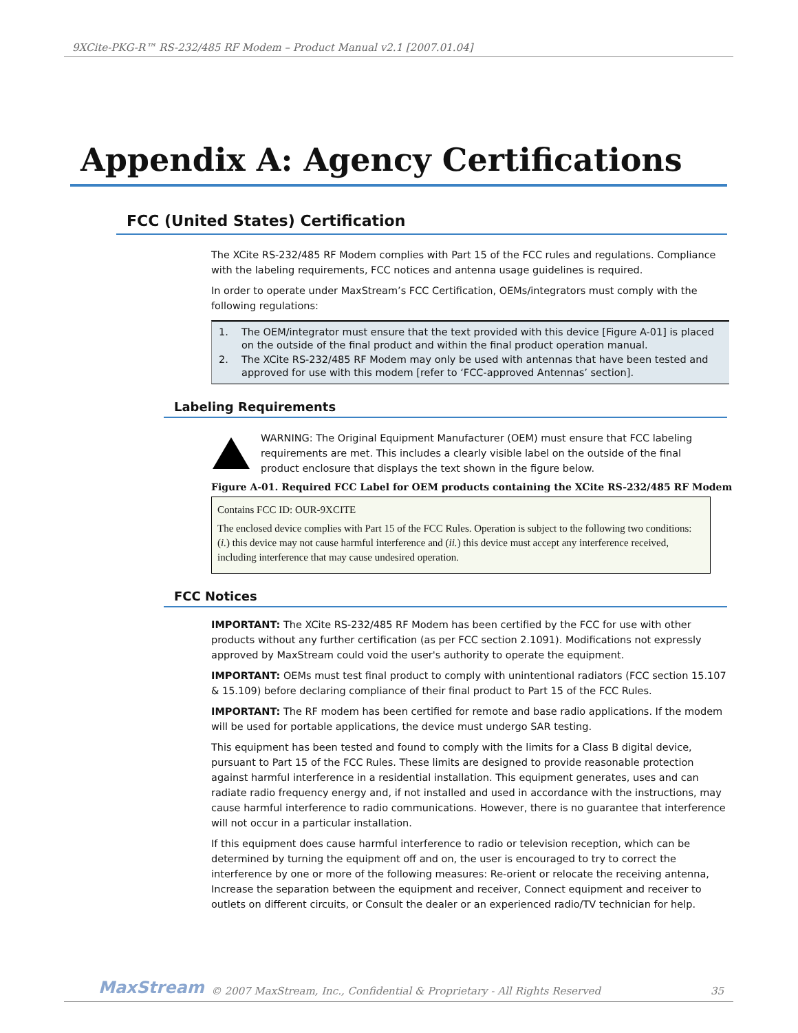9XCite-PKG-R™ RS-232/485 RF Modem – Product Manual v2.1 [2007.01.04]
Appendix A: Agency Certifications
FCC (United States) Certification
The XCite RS-232/485 RF Modem complies with Part 15 of the FCC rules and regulations. Compliance with the labeling requirements, FCC notices and antenna usage guidelines is required.
In order to operate under MaxStream’s FCC Certification, OEMs/integrators must comply with the following regulations:
1. The OEM/integrator must ensure that the text provided with this device [Figure A-01] is placed on the outside of the final product and within the final product operation manual.
2. The XCite RS-232/485 RF Modem may only be used with antennas that have been tested and approved for use with this modem [refer to ‘FCC-approved Antennas’ section].
Labeling Requirements
WARNING: The Original Equipment Manufacturer (OEM) must ensure that FCC labeling requirements are met. This includes a clearly visible label on the outside of the final product enclosure that displays the text shown in the figure below.
Figure A-01. Required FCC Label for OEM products containing the XCite RS-232/485 RF Modem
Contains FCC ID: OUR-9XCITE
The enclosed device complies with Part 15 of the FCC Rules. Operation is subject to the following two conditions: (i.) this device may not cause harmful interference and (ii.) this device must accept any interference received, including interference that may cause undesired operation.
FCC Notices
IMPORTANT: The XCite RS-232/485 RF Modem has been certified by the FCC for use with other products without any further certification (as per FCC section 2.1091). Modifications not expressly approved by MaxStream could void the user's authority to operate the equipment.
IMPORTANT: OEMs must test final product to comply with unintentional radiators (FCC section 15.107 & 15.109) before declaring compliance of their final product to Part 15 of the FCC Rules.
IMPORTANT: The RF modem has been certified for remote and base radio applications. If the modem will be used for portable applications, the device must undergo SAR testing.
This equipment has been tested and found to comply with the limits for a Class B digital device, pursuant to Part 15 of the FCC Rules. These limits are designed to provide reasonable protection against harmful interference in a residential installation. This equipment generates, uses and can radiate radio frequency energy and, if not installed and used in accordance with the instructions, may cause harmful interference to radio communications. However, there is no guarantee that interference will not occur in a particular installation.
If this equipment does cause harmful interference to radio or television reception, which can be determined by turning the equipment off and on, the user is encouraged to try to correct the interference by one or more of the following measures: Re-orient or relocate the receiving antenna, Increase the separation between the equipment and receiver, Connect equipment and receiver to outlets on different circuits, or Consult the dealer or an experienced radio/TV technician for help.
MaxStream © 2007 MaxStream, Inc., Confidential & Proprietary - All Rights Reserved 35